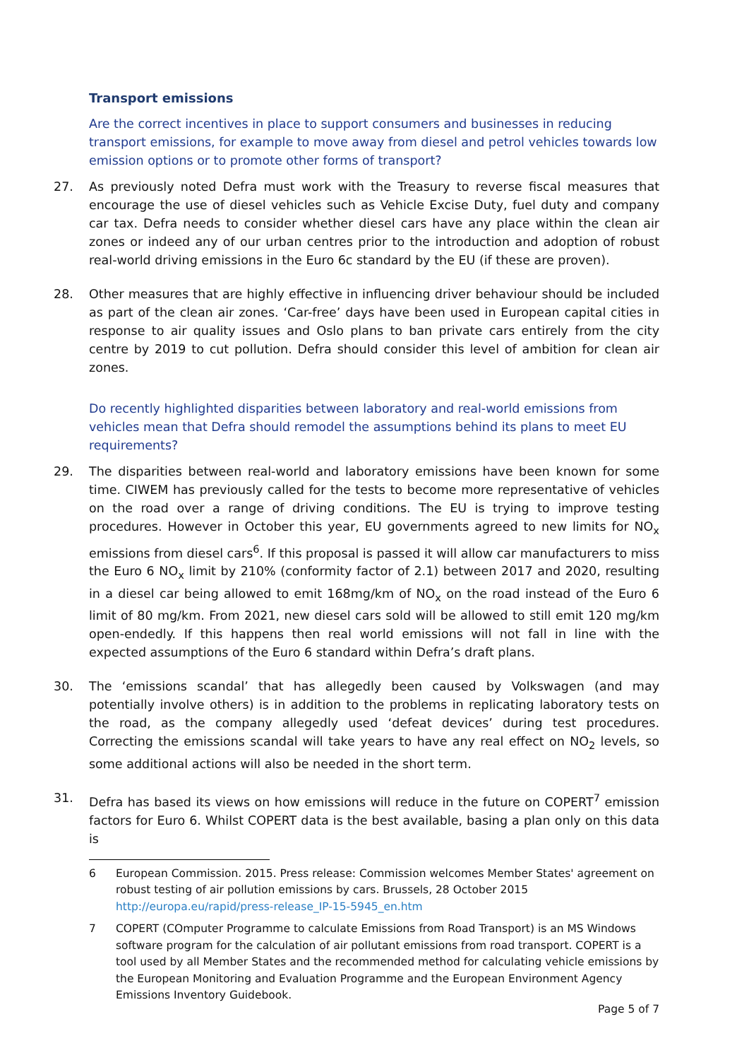Transport emissions
Are the correct incentives in place to support consumers and businesses in reducing transport emissions, for example to move away from diesel and petrol vehicles towards low emission options or to promote other forms of transport?
27. As previously noted Defra must work with the Treasury to reverse fiscal measures that encourage the use of diesel vehicles such as Vehicle Excise Duty, fuel duty and company car tax. Defra needs to consider whether diesel cars have any place within the clean air zones or indeed any of our urban centres prior to the introduction and adoption of robust real-world driving emissions in the Euro 6c standard by the EU (if these are proven).
28. Other measures that are highly effective in influencing driver behaviour should be included as part of the clean air zones. ‘Car-free’ days have been used in European capital cities in response to air quality issues and Oslo plans to ban private cars entirely from the city centre by 2019 to cut pollution. Defra should consider this level of ambition for clean air zones.
Do recently highlighted disparities between laboratory and real-world emissions from vehicles mean that Defra should remodel the assumptions behind its plans to meet EU requirements?
29. The disparities between real-world and laboratory emissions have been known for some time. CIWEM has previously called for the tests to become more representative of vehicles on the road over a range of driving conditions. The EU is trying to improve testing procedures. However in October this year, EU governments agreed to new limits for NO<sub>x</sub> emissions from diesel cars<sup>6</sup>. If this proposal is passed it will allow car manufacturers to miss the Euro 6 NO<sub>x</sub> limit by 210% (conformity factor of 2.1) between 2017 and 2020, resulting in a diesel car being allowed to emit 168mg/km of NO<sub>x</sub> on the road instead of the Euro 6 limit of 80 mg/km. From 2021, new diesel cars sold will be allowed to still emit 120 mg/km open-endedly. If this happens then real world emissions will not fall in line with the expected assumptions of the Euro 6 standard within Defra’s draft plans.
30. The ‘emissions scandal’ that has allegedly been caused by Volkswagen (and may potentially involve others) is in addition to the problems in replicating laboratory tests on the road, as the company allegedly used ‘defeat devices’ during test procedures. Correcting the emissions scandal will take years to have any real effect on NO<sub>2</sub> levels, so some additional actions will also be needed in the short term.
31. Defra has based its views on how emissions will reduce in the future on COPERT<sup>7</sup> emission factors for Euro 6. Whilst COPERT data is the best available, basing a plan only on this data is
6 European Commission. 2015. Press release: Commission welcomes Member States' agreement on robust testing of air pollution emissions by cars. Brussels, 28 October 2015 http://europa.eu/rapid/press-release_IP-15-5945_en.htm
7 COPERT (COmputer Programme to calculate Emissions from Road Transport) is an MS Windows software program for the calculation of air pollutant emissions from road transport. COPERT is a tool used by all Member States and the recommended method for calculating vehicle emissions by the European Monitoring and Evaluation Programme and the European Environment Agency Emissions Inventory Guidebook.
Page 5 of 7